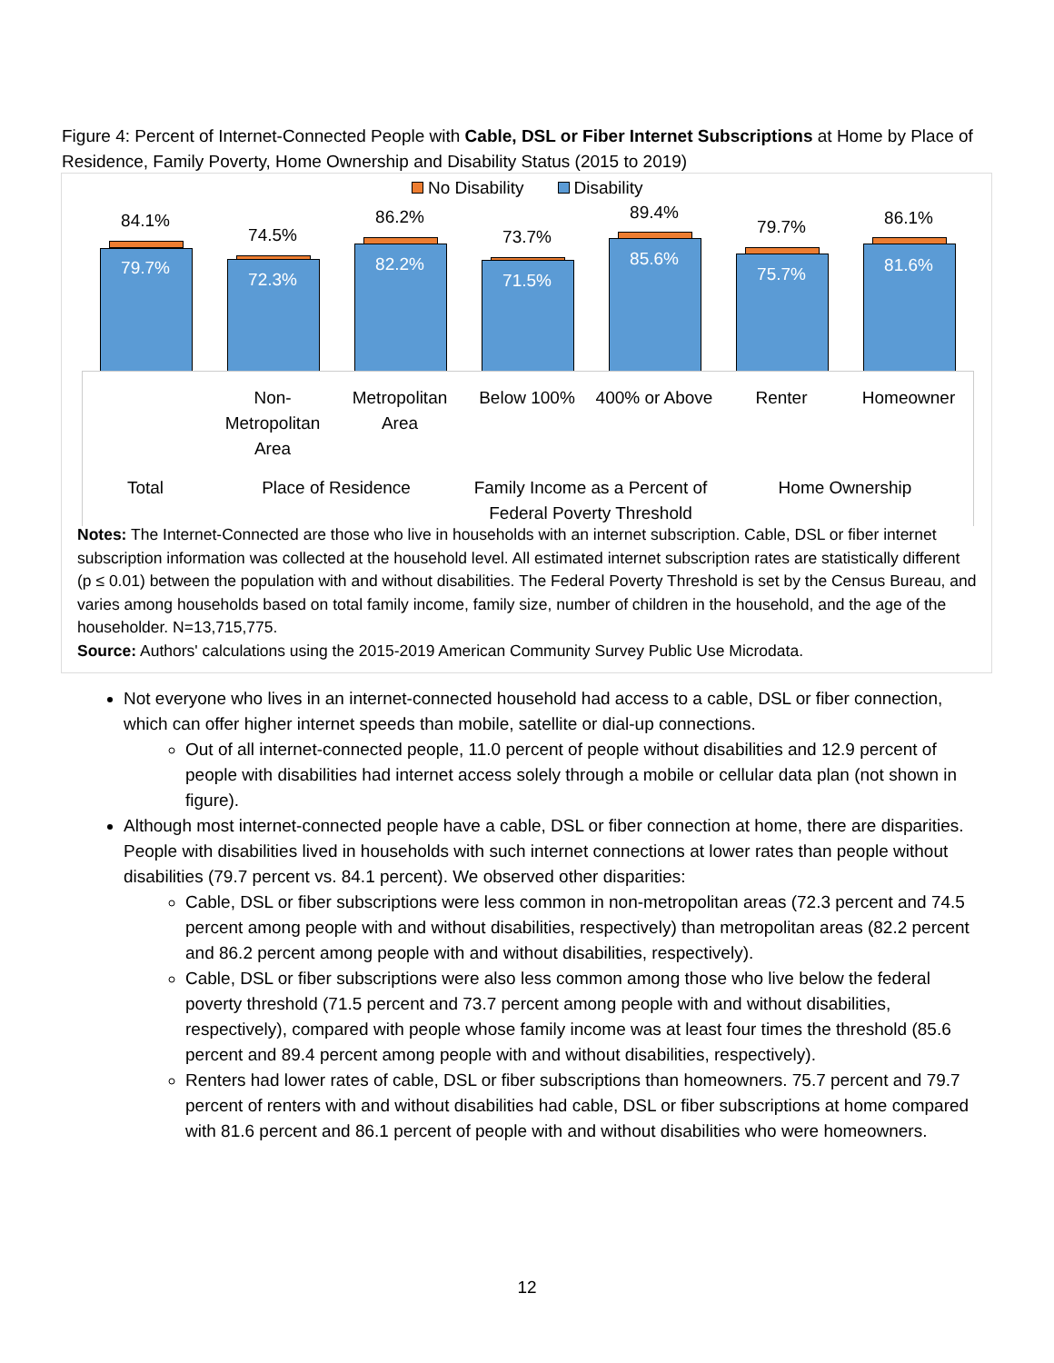Figure 4: Percent of Internet-Connected People with Cable, DSL or Fiber Internet Subscriptions at Home by Place of Residence, Family Poverty, Home Ownership and Disability Status (2015 to 2019)
No Disability Disability
84.1%
79.7%
74.5%
72.3%
86.2%
82.2%
73.7%
71.5%
89.4%
85.6%
79.7%
75.7%
86.1%
81.6%
Non-Metropolitan Area
Metropolitan Area
Below 100% 400% or Above Renter Homeowner
Total Place of Residence
Family Income as a Percent of Federal Poverty Threshold
Home Ownership
Notes: The Internet-Connected are those who live in households with an internet subscription. Cable, DSL or fiber internet subscription information was collected at the household level. All estimated internet subscription rates are statistically different (p ≤ 0.01) between the population with and without disabilities. The Federal Poverty Threshold is set by the Census Bureau, and varies among households based on total family income, family size, number of children in the household, and the age of the householder. N=13,715,775.
Source: Authors' calculations using the 2015-2019 American Community Survey Public Use Microdata.
Not everyone who lives in an internet-connected household had access to a cable, DSL or fiber connection, which can offer higher internet speeds than mobile, satellite or dial-up connections.
Out of all internet-connected people, 11.0 percent of people without disabilities and 12.9 percent of people with disabilities had internet access solely through a mobile or cellular data plan (not shown in figure).
Although most internet-connected people have a cable, DSL or fiber connection at home, there are disparities. People with disabilities lived in households with such internet connections at lower rates than people without disabilities (79.7 percent vs. 84.1 percent). We observed other disparities:
Cable, DSL or fiber subscriptions were less common in non-metropolitan areas (72.3 percent and 74.5 percent among people with and without disabilities, respectively) than metropolitan areas (82.2 percent and 86.2 percent among people with and without disabilities, respectively).
Cable, DSL or fiber subscriptions were also less common among those who live below the federal poverty threshold (71.5 percent and 73.7 percent among people with and without disabilities, respectively), compared with people whose family income was at least four times the threshold (85.6 percent and 89.4 percent among people with and without disabilities, respectively).
Renters had lower rates of cable, DSL or fiber subscriptions than homeowners. 75.7 percent and 79.7 percent of renters with and without disabilities had cable, DSL or fiber subscriptions at home compared with 81.6 percent and 86.1 percent of people with and without disabilities who were homeowners.
12